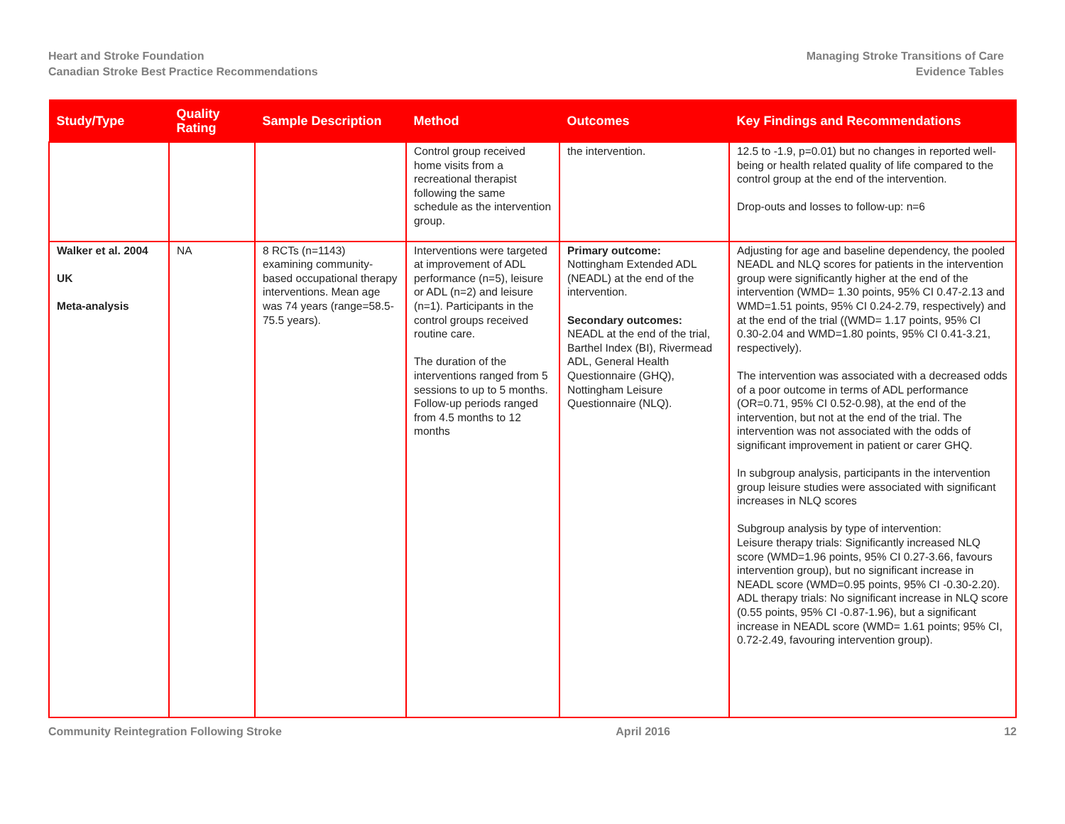Heart and Stroke Foundation
Canadian Stroke Best Practice Recommendations
Managing Stroke Transitions of Care
Evidence Tables
| Study/Type | Quality Rating | Sample Description | Method | Outcomes | Key Findings and Recommendations |
| --- | --- | --- | --- | --- | --- |
| | | | Control group received home visits from a recreational therapist following the same schedule as the intervention group. | the intervention. | 12.5 to -1.9, p=0.01) but no changes in reported well-being or health related quality of life compared to the control group at the end of the intervention. Drop-outs and losses to follow-up: n=6 |
| Walker et al. 2004 UK Meta-analysis | NA | 8 RCTs (n=1143) examining community-based occupational therapy interventions. Mean age was 74 years (range=58.5-75.5 years). | Interventions were targeted at improvement of ADL performance (n=5), leisure or ADL (n=2) and leisure (n=1). Participants in the control groups received routine care. The duration of the interventions ranged from 5 sessions to up to 5 months. Follow-up periods ranged from 4.5 months to 12 months | Primary outcome: Nottingham Extended ADL (NEADL) at the end of the intervention. Secondary outcomes: NEADL at the end of the trial, Barthel Index (BI), Rivermead ADL, General Health Questionnaire (GHQ), Nottingham Leisure Questionnaire (NLQ). | Adjusting for age and baseline dependency, the pooled NEADL and NLQ scores for patients in the intervention group were significantly higher at the end of the intervention (WMD= 1.30 points, 95% CI 0.47-2.13 and WMD=1.51 points, 95% CI 0.24-2.79, respectively) and at the end of the trial ((WMD= 1.17 points, 95% CI 0.30-2.04 and WMD=1.80 points, 95% CI 0.41-3.21, respectively). The intervention was associated with a decreased odds of a poor outcome in terms of ADL performance (OR=0.71, 95% CI 0.52-0.98), at the end of the intervention, but not at the end of the trial. The intervention was not associated with the odds of significant improvement in patient or carer GHQ. In subgroup analysis, participants in the intervention group leisure studies were associated with significant increases in NLQ scores Subgroup analysis by type of intervention: Leisure therapy trials: Significantly increased NLQ score (WMD=1.96 points, 95% CI 0.27-3.66, favours intervention group), but no significant increase in NEADL score (WMD=0.95 points, 95% CI -0.30-2.20). ADL therapy trials: No significant increase in NLQ score (0.55 points, 95% CI -0.87-1.96), but a significant increase in NEADL score (WMD= 1.61 points; 95% CI, 0.72-2.49, favouring intervention group). |
Community Reintegration Following Stroke April 2016 12